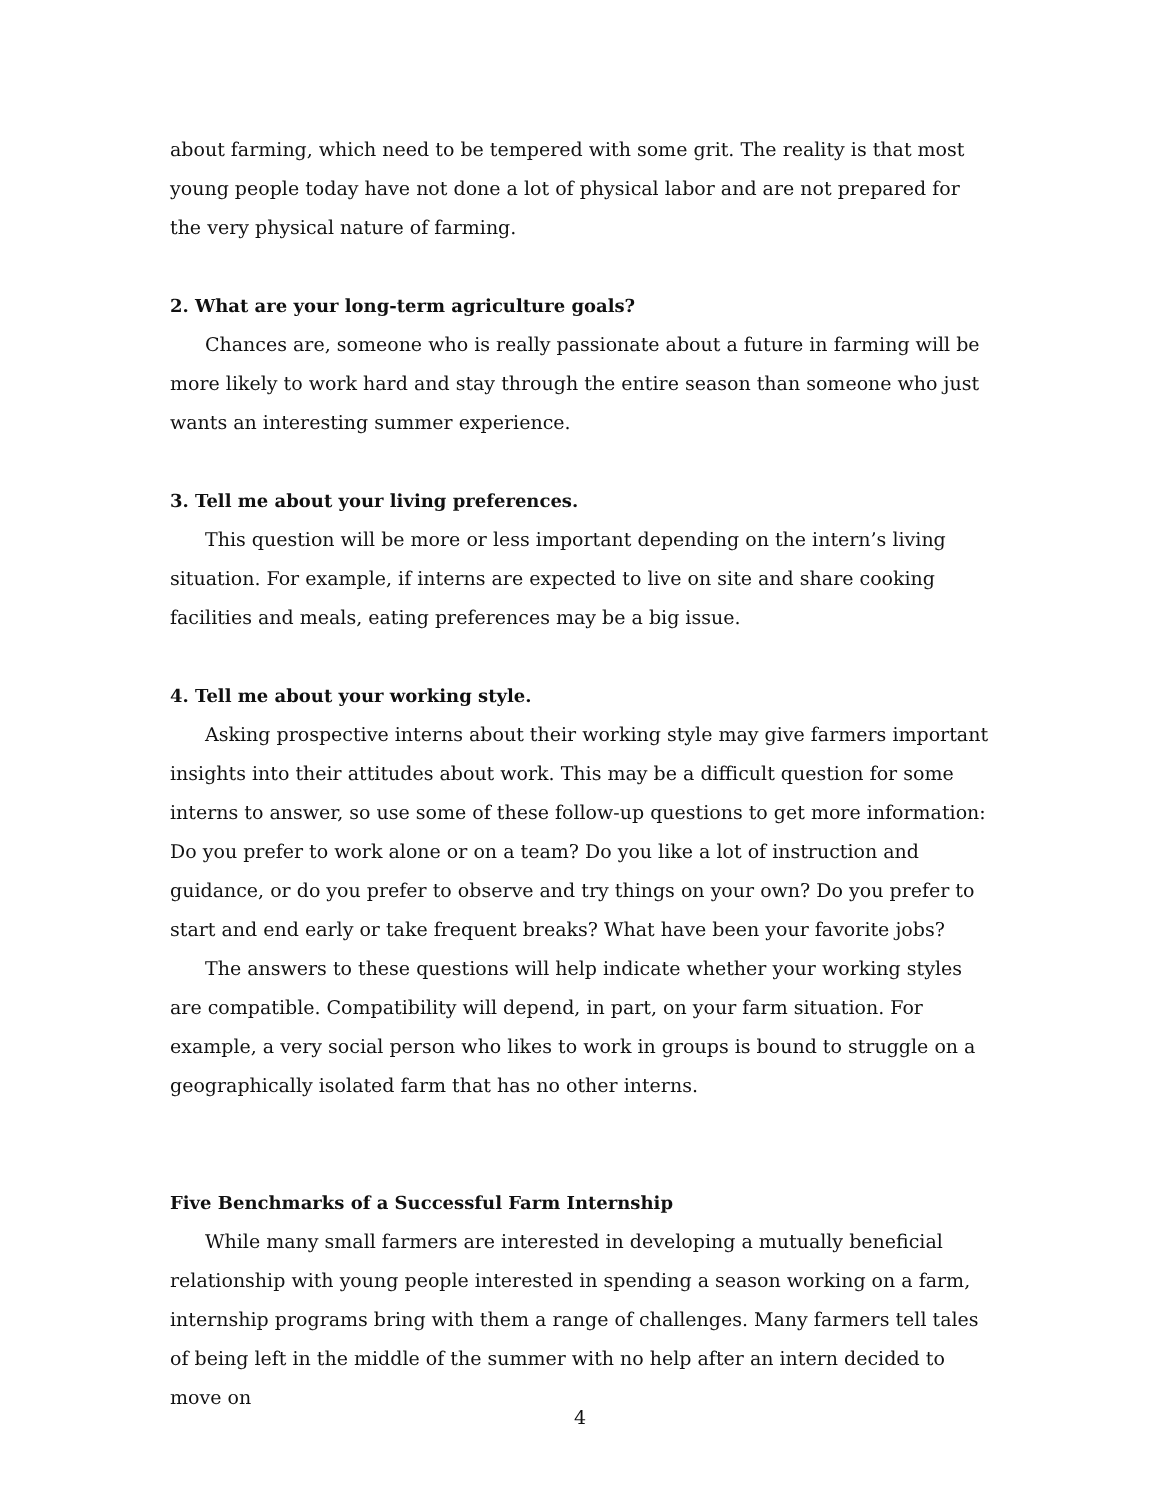about farming, which need to be tempered with some grit. The reality is that most young people today have not done a lot of physical labor and are not prepared for the very physical nature of farming.
2. What are your long-term agriculture goals?
Chances are, someone who is really passionate about a future in farming will be more likely to work hard and stay through the entire season than someone who just wants an interesting summer experience.
3. Tell me about your living preferences.
This question will be more or less important depending on the intern’s living situation. For example, if interns are expected to live on site and share cooking facilities and meals, eating preferences may be a big issue.
4. Tell me about your working style.
Asking prospective interns about their working style may give farmers important insights into their attitudes about work. This may be a difficult question for some interns to answer, so use some of these follow-up questions to get more information: Do you prefer to work alone or on a team? Do you like a lot of instruction and guidance, or do you prefer to observe and try things on your own? Do you prefer to start and end early or take frequent breaks? What have been your favorite jobs?
The answers to these questions will help indicate whether your working styles are compatible. Compatibility will depend, in part, on your farm situation. For example, a very social person who likes to work in groups is bound to struggle on a geographically isolated farm that has no other interns.
Five Benchmarks of a Successful Farm Internship
While many small farmers are interested in developing a mutually beneficial relationship with young people interested in spending a season working on a farm, internship programs bring with them a range of challenges. Many farmers tell tales of being left in the middle of the summer with no help after an intern decided to move on
4